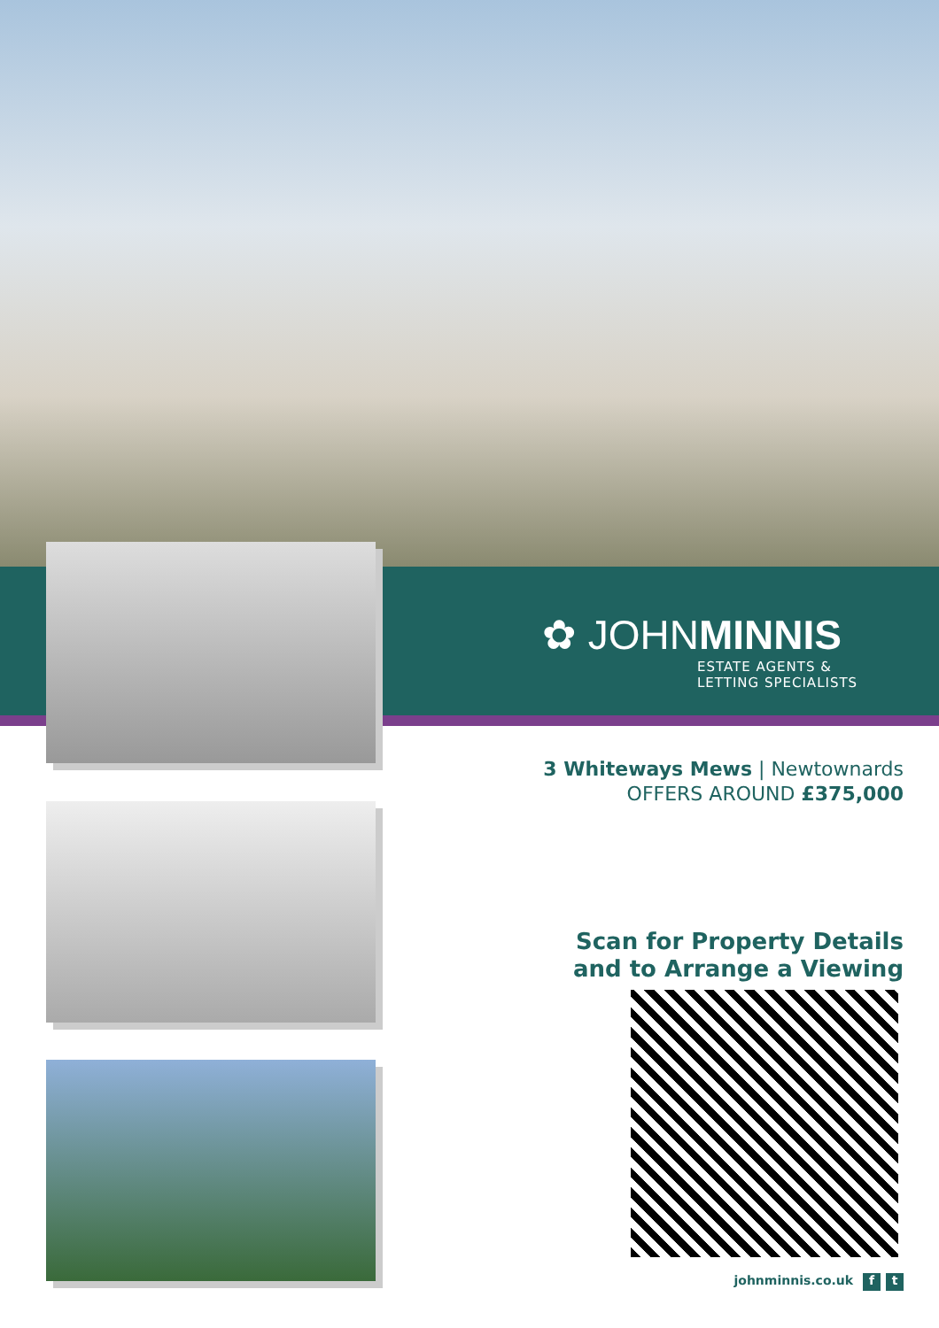✿ JOHNMINNIS
ESTATE AGENTS &
LETTING SPECIALISTS
3 Whiteways Mews | Newtownards
OFFERS AROUND £375,000
Scan for Property Details
and to Arrange a Viewing
johnminnis.co.uk f t